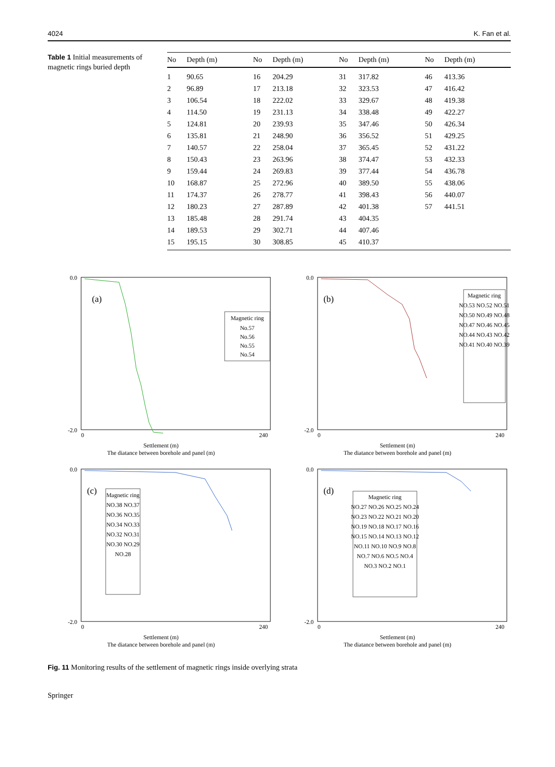4024 K. Fan et al.
Table 1 Initial measurements of magnetic rings buried depth
| No | Depth (m) | No | Depth (m) | No | Depth (m) | No | Depth (m) |
| --- | --- | --- | --- | --- | --- | --- | --- |
| 1 | 90.65 | 16 | 204.29 | 31 | 317.82 | 46 | 413.36 |
| 2 | 96.89 | 17 | 213.18 | 32 | 323.53 | 47 | 416.42 |
| 3 | 106.54 | 18 | 222.02 | 33 | 329.67 | 48 | 419.38 |
| 4 | 114.50 | 19 | 231.13 | 34 | 338.48 | 49 | 422.27 |
| 5 | 124.81 | 20 | 239.93 | 35 | 347.46 | 50 | 426.34 |
| 6 | 135.81 | 21 | 248.90 | 36 | 356.52 | 51 | 429.25 |
| 7 | 140.57 | 22 | 258.04 | 37 | 365.45 | 52 | 431.22 |
| 8 | 150.43 | 23 | 263.96 | 38 | 374.47 | 53 | 432.33 |
| 9 | 159.44 | 24 | 269.83 | 39 | 377.44 | 54 | 436.78 |
| 10 | 168.87 | 25 | 272.96 | 40 | 389.50 | 55 | 438.06 |
| 11 | 174.37 | 26 | 278.77 | 41 | 398.43 | 56 | 440.07 |
| 12 | 180.23 | 27 | 287.89 | 42 | 401.38 | 57 | 441.51 |
| 13 | 185.48 | 28 | 291.74 | 43 | 404.35 | | |
| 14 | 189.53 | 29 | 302.71 | 44 | 407.46 | | |
| 15 | 195.15 | 30 | 308.85 | 45 | 410.37 | | |
(a)
Magnetic ring
No.57
No.56
No.55
No.54
0.0
-2.0
0
240
Settlement (m)
The diatance between borehole and panel (m)
(b)
Magnetic ring
NO.53 NO.52 NO.51
NO.50 NO.49 NO.48
NO.47 NO.46 NO.45
NO.44 NO.43 NO.42
NO.41 NO.40 NO.39
0.0
-2.0
0
240
Settlement (m)
The diatance between borehole and panel (m)
(c)
Magnetic ring
NO.38 NO.37
NO.36 NO.35
NO.34 NO.33
NO.32 NO.31
NO.30 NO.29
NO.28
0.0
-2.0
0
240
Settlement (m)
The diatance between borehole and panel (m)
(d)
Magnetic ring
NO.27 NO.26 NO.25 NO.24
NO.23 NO.22 NO.21 NO.20
NO.19 NO.18 NO.17 NO.16
NO.15 NO.14 NO.13 NO.12
NO.11 NO.10 NO.9 NO.8
NO.7 NO.6 NO.5 NO.4
NO.3 NO.2 NO.1
0.0
-2.0
0
240
Settlement (m)
The diatance between borehole and panel (m)
Fig. 11 Monitoring results of the settlement of magnetic rings inside overlying strata
Springer